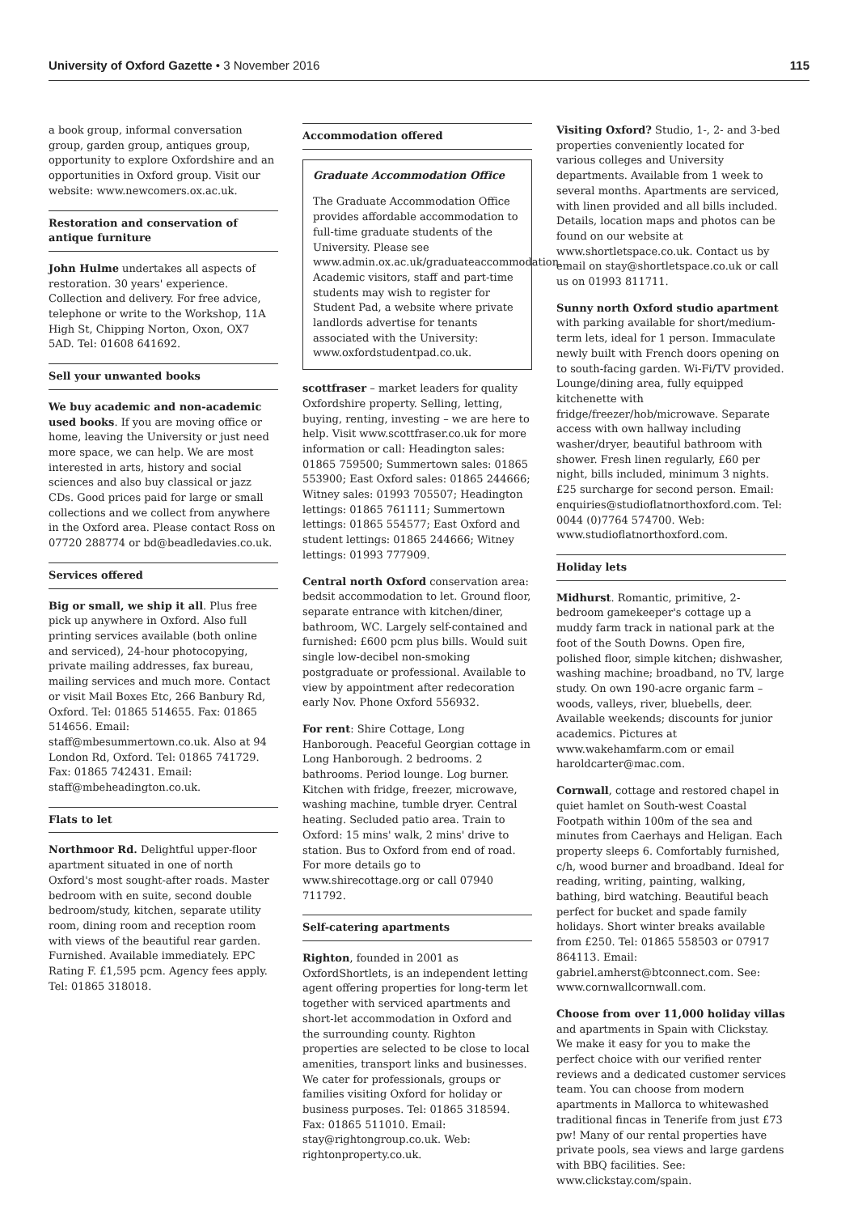University of Oxford Gazette • 3 November 2016
115
a book group, informal conversation group, garden group, antiques group, opportunity to explore Oxfordshire and an opportunities in Oxford group. Visit our website: www.newcomers.ox.ac.uk.
Restoration and conservation of antique furniture
John Hulme undertakes all aspects of restoration. 30 years' experience. Collection and delivery. For free advice, telephone or write to the Workshop, 11A High St, Chipping Norton, Oxon, OX7 5AD. Tel: 01608 641692.
Sell your unwanted books
We buy academic and non-academic used books. If you are moving office or home, leaving the University or just need more space, we can help. We are most interested in arts, history and social sciences and also buy classical or jazz CDs. Good prices paid for large or small collections and we collect from anywhere in the Oxford area. Please contact Ross on 07720 288774 or bd@beadledavies.co.uk.
Services offered
Big or small, we ship it all. Plus free pick up anywhere in Oxford. Also full printing services available (both online and serviced), 24-hour photocopying, private mailing addresses, fax bureau, mailing services and much more. Contact or visit Mail Boxes Etc, 266 Banbury Rd, Oxford. Tel: 01865 514655. Fax: 01865 514656. Email: staff@mbesummertown.co.uk. Also at 94 London Rd, Oxford. Tel: 01865 741729. Fax: 01865 742431. Email: staff@mbeheadington.co.uk.
Flats to let
Northmoor Rd. Delightful upper-floor apartment situated in one of north Oxford's most sought-after roads. Master bedroom with en suite, second double bedroom/study, kitchen, separate utility room, dining room and reception room with views of the beautiful rear garden. Furnished. Available immediately. EPC Rating F. £1,595 pcm. Agency fees apply. Tel: 01865 318018.
Accommodation offered
Graduate Accommodation Office
The Graduate Accommodation Office provides affordable accommodation to full-time graduate students of the University. Please see www.admin.ox.ac.uk/graduateaccommodation. Academic visitors, staff and part-time students may wish to register for Student Pad, a website where private landlords advertise for tenants associated with the University: www.oxfordstudentpad.co.uk.
scottfraser – market leaders for quality Oxfordshire property. Selling, letting, buying, renting, investing – we are here to help. Visit www.scottfraser.co.uk for more information or call: Headington sales: 01865 759500; Summertown sales: 01865 553900; East Oxford sales: 01865 244666; Witney sales: 01993 705507; Headington lettings: 01865 761111; Summertown lettings: 01865 554577; East Oxford and student lettings: 01865 244666; Witney lettings: 01993 777909.
Central north Oxford conservation area: bedsit accommodation to let. Ground floor, separate entrance with kitchen/diner, bathroom, WC. Largely self-contained and furnished: £600 pcm plus bills. Would suit single low-decibel non-smoking postgraduate or professional. Available to view by appointment after redecoration early Nov. Phone Oxford 556932.
For rent: Shire Cottage, Long Hanborough. Peaceful Georgian cottage in Long Hanborough. 2 bedrooms. 2 bathrooms. Period lounge. Log burner. Kitchen with fridge, freezer, microwave, washing machine, tumble dryer. Central heating. Secluded patio area. Train to Oxford: 15 mins' walk, 2 mins' drive to station. Bus to Oxford from end of road. For more details go to www.shirecottage.org or call 07940 711792.
Self-catering apartments
Righton, founded in 2001 as OxfordShortlets, is an independent letting agent offering properties for long-term let together with serviced apartments and short-let accommodation in Oxford and the surrounding county. Righton properties are selected to be close to local amenities, transport links and businesses. We cater for professionals, groups or families visiting Oxford for holiday or business purposes. Tel: 01865 318594. Fax: 01865 511010. Email: stay@rightongroup.co.uk. Web: rightonproperty.co.uk.
Visiting Oxford? Studio, 1-, 2- and 3-bed properties conveniently located for various colleges and University departments. Available from 1 week to several months. Apartments are serviced, with linen provided and all bills included. Details, location maps and photos can be found on our website at www.shortletspace.co.uk. Contact us by email on stay@shortletspace.co.uk or call us on 01993 811711.
Sunny north Oxford studio apartment with parking available for short/medium-term lets, ideal for 1 person. Immaculate newly built with French doors opening on to south-facing garden. Wi-Fi/TV provided. Lounge/dining area, fully equipped kitchenette with fridge/freezer/hob/microwave. Separate access with own hallway including washer/dryer, beautiful bathroom with shower. Fresh linen regularly, £60 per night, bills included, minimum 3 nights. £25 surcharge for second person. Email: enquiries@studioflatnorthoxford.com. Tel: 0044 (0)7764 574700. Web: www.studioflatnorthoxford.com.
Holiday lets
Midhurst. Romantic, primitive, 2-bedroom gamekeeper's cottage up a muddy farm track in national park at the foot of the South Downs. Open fire, polished floor, simple kitchen; dishwasher, washing machine; broadband, no TV, large study. On own 190-acre organic farm – woods, valleys, river, bluebells, deer. Available weekends; discounts for junior academics. Pictures at www.wakehamfarm.com or email haroldcarter@mac.com.
Cornwall, cottage and restored chapel in quiet hamlet on South-west Coastal Footpath within 100m of the sea and minutes from Caerhays and Heligan. Each property sleeps 6. Comfortably furnished, c/h, wood burner and broadband. Ideal for reading, writing, painting, walking, bathing, bird watching. Beautiful beach perfect for bucket and spade family holidays. Short winter breaks available from £250. Tel: 01865 558503 or 07917 864113. Email: gabriel.amherst@btconnect.com. See: www.cornwallcornwall.com.
Choose from over 11,000 holiday villas and apartments in Spain with Clickstay. We make it easy for you to make the perfect choice with our verified renter reviews and a dedicated customer services team. You can choose from modern apartments in Mallorca to whitewashed traditional fincas in Tenerife from just £73 pw! Many of our rental properties have private pools, sea views and large gardens with BBQ facilities. See: www.clickstay.com/spain.